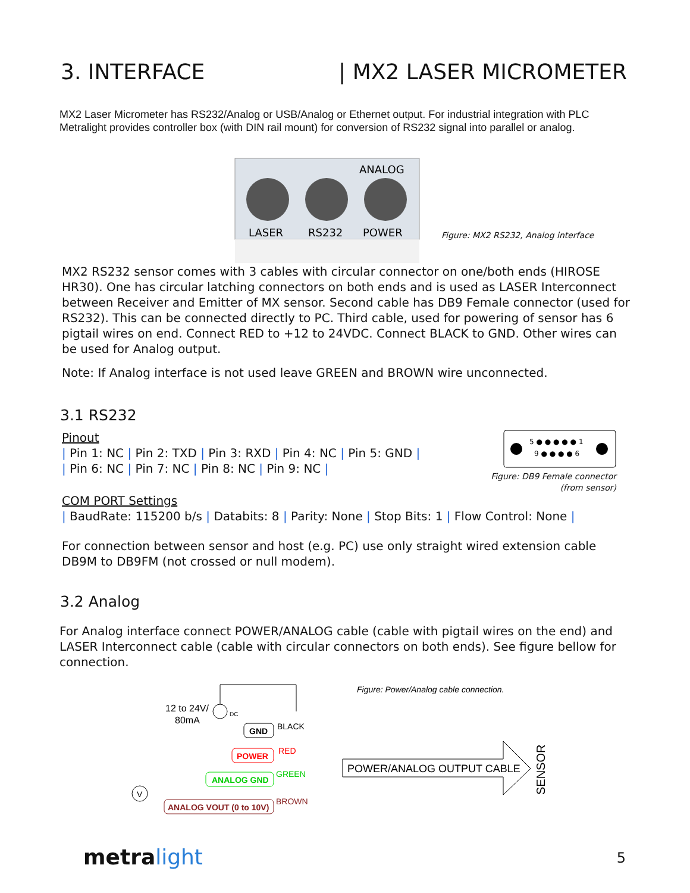3. INTERFACE | MX2 LASER MICROMETER
MX2 Laser Micrometer has RS232/Analog or USB/Analog or Ethernet output. For industrial integration with PLC Metralight provides controller box (with DIN rail mount) for conversion of RS232 signal into parallel or analog.
ANALOG
LASER
RS232
POWER
Figure: MX2 RS232, Analog interface
MX2 RS232 sensor comes with 3 cables with circular connector on one/both ends (HIROSE HR30). One has circular latching connectors on both ends and is used as LASER Interconnect between Receiver and Emitter of MX sensor. Second cable has DB9 Female connector (used for RS232). This can be connected directly to PC. Third cable, used for powering of sensor has 6 pigtail wires on end. Connect RED to +12 to 24VDC. Connect BLACK to GND. Other wires can be used for Analog output.
Note: If Analog interface is not used leave GREEN and BROWN wire unconnected.
3.1 RS232
Pinout
| Pin 1: NC | Pin 2: TXD | Pin 3: RXD | Pin 4: NC | Pin 5: GND |
| Pin 6: NC | Pin 7: NC | Pin 8: NC | Pin 9: NC |
5 ● ● ● ● ● 1
9 ● ● ● ● 6
Figure: DB9 Female connector (from sensor)
COM PORT Settings
| BaudRate: 115200 b/s | Databits: 8 | Parity: None | Stop Bits: 1 | Flow Control: None |
For connection between sensor and host (e.g. PC) use only straight wired extension cable DB9M to DB9FM (not crossed or null modem).
3.2 Analog
For Analog interface connect POWER/ANALOG cable (cable with pigtail wires on the end) and LASER Interconnect cable (cable with circular connectors on both ends). See figure bellow for connection.
Figure: Power/Analog cable connection.
12 to 24V/
80mA
DC
GND
BLACK
POWER
RED
ANALOG GND
GREEN
V
ANALOG VOUT (0 to 10V)
BROWN
POWER/ANALOG OUTPUT CABLE
SENSOR
metra light 5